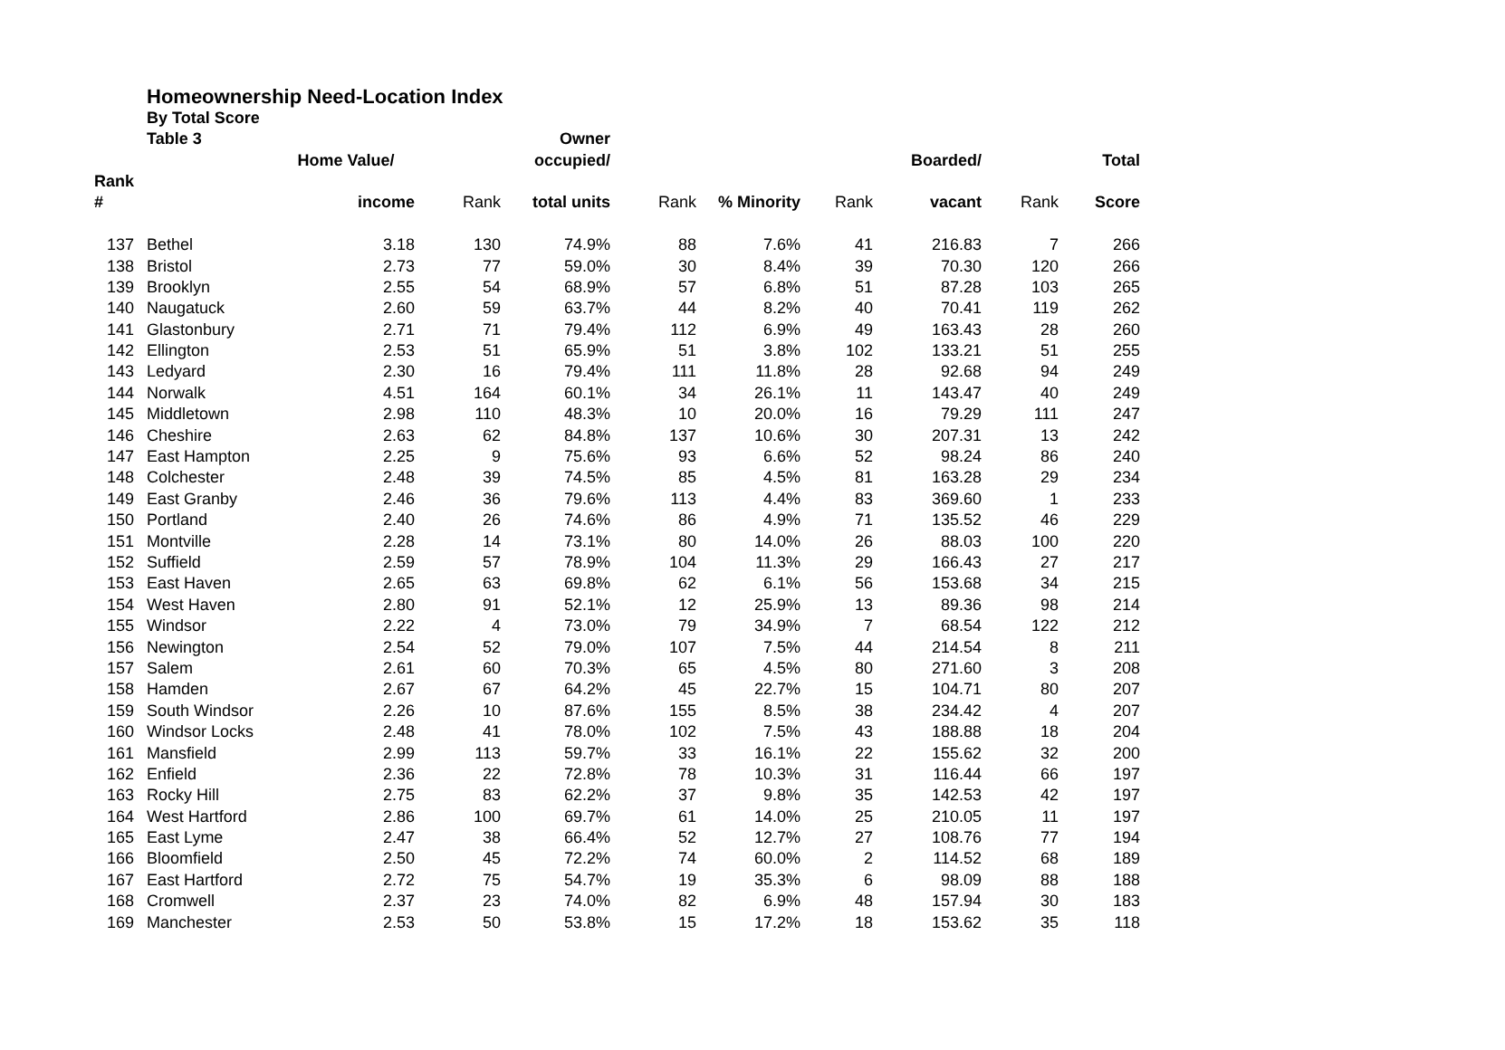Homeownership Need-Location Index
By Total Score
| | Table 3 | | | Owner | | | | | | |
| --- | --- | --- | --- | --- | --- | --- | --- | --- | --- | --- |
| | | Home Value/ | | occupied/ | | | | Boarded/ | | Total |
| Rank | | | | | | | | | | |
| # | | income | Rank | total units | Rank | % Minority | Rank | vacant | Rank | Score |
| 137 | Bethel | 3.18 | 130 | 74.9% | 88 | 7.6% | 41 | 216.83 | 7 | 266 |
| 138 | Bristol | 2.73 | 77 | 59.0% | 30 | 8.4% | 39 | 70.30 | 120 | 266 |
| 139 | Brooklyn | 2.55 | 54 | 68.9% | 57 | 6.8% | 51 | 87.28 | 103 | 265 |
| 140 | Naugatuck | 2.60 | 59 | 63.7% | 44 | 8.2% | 40 | 70.41 | 119 | 262 |
| 141 | Glastonbury | 2.71 | 71 | 79.4% | 112 | 6.9% | 49 | 163.43 | 28 | 260 |
| 142 | Ellington | 2.53 | 51 | 65.9% | 51 | 3.8% | 102 | 133.21 | 51 | 255 |
| 143 | Ledyard | 2.30 | 16 | 79.4% | 111 | 11.8% | 28 | 92.68 | 94 | 249 |
| 144 | Norwalk | 4.51 | 164 | 60.1% | 34 | 26.1% | 11 | 143.47 | 40 | 249 |
| 145 | Middletown | 2.98 | 110 | 48.3% | 10 | 20.0% | 16 | 79.29 | 111 | 247 |
| 146 | Cheshire | 2.63 | 62 | 84.8% | 137 | 10.6% | 30 | 207.31 | 13 | 242 |
| 147 | East Hampton | 2.25 | 9 | 75.6% | 93 | 6.6% | 52 | 98.24 | 86 | 240 |
| 148 | Colchester | 2.48 | 39 | 74.5% | 85 | 4.5% | 81 | 163.28 | 29 | 234 |
| 149 | East Granby | 2.46 | 36 | 79.6% | 113 | 4.4% | 83 | 369.60 | 1 | 233 |
| 150 | Portland | 2.40 | 26 | 74.6% | 86 | 4.9% | 71 | 135.52 | 46 | 229 |
| 151 | Montville | 2.28 | 14 | 73.1% | 80 | 14.0% | 26 | 88.03 | 100 | 220 |
| 152 | Suffield | 2.59 | 57 | 78.9% | 104 | 11.3% | 29 | 166.43 | 27 | 217 |
| 153 | East Haven | 2.65 | 63 | 69.8% | 62 | 6.1% | 56 | 153.68 | 34 | 215 |
| 154 | West Haven | 2.80 | 91 | 52.1% | 12 | 25.9% | 13 | 89.36 | 98 | 214 |
| 155 | Windsor | 2.22 | 4 | 73.0% | 79 | 34.9% | 7 | 68.54 | 122 | 212 |
| 156 | Newington | 2.54 | 52 | 79.0% | 107 | 7.5% | 44 | 214.54 | 8 | 211 |
| 157 | Salem | 2.61 | 60 | 70.3% | 65 | 4.5% | 80 | 271.60 | 3 | 208 |
| 158 | Hamden | 2.67 | 67 | 64.2% | 45 | 22.7% | 15 | 104.71 | 80 | 207 |
| 159 | South Windsor | 2.26 | 10 | 87.6% | 155 | 8.5% | 38 | 234.42 | 4 | 207 |
| 160 | Windsor Locks | 2.48 | 41 | 78.0% | 102 | 7.5% | 43 | 188.88 | 18 | 204 |
| 161 | Mansfield | 2.99 | 113 | 59.7% | 33 | 16.1% | 22 | 155.62 | 32 | 200 |
| 162 | Enfield | 2.36 | 22 | 72.8% | 78 | 10.3% | 31 | 116.44 | 66 | 197 |
| 163 | Rocky Hill | 2.75 | 83 | 62.2% | 37 | 9.8% | 35 | 142.53 | 42 | 197 |
| 164 | West Hartford | 2.86 | 100 | 69.7% | 61 | 14.0% | 25 | 210.05 | 11 | 197 |
| 165 | East Lyme | 2.47 | 38 | 66.4% | 52 | 12.7% | 27 | 108.76 | 77 | 194 |
| 166 | Bloomfield | 2.50 | 45 | 72.2% | 74 | 60.0% | 2 | 114.52 | 68 | 189 |
| 167 | East Hartford | 2.72 | 75 | 54.7% | 19 | 35.3% | 6 | 98.09 | 88 | 188 |
| 168 | Cromwell | 2.37 | 23 | 74.0% | 82 | 6.9% | 48 | 157.94 | 30 | 183 |
| 169 | Manchester | 2.53 | 50 | 53.8% | 15 | 17.2% | 18 | 153.62 | 35 | 118 |